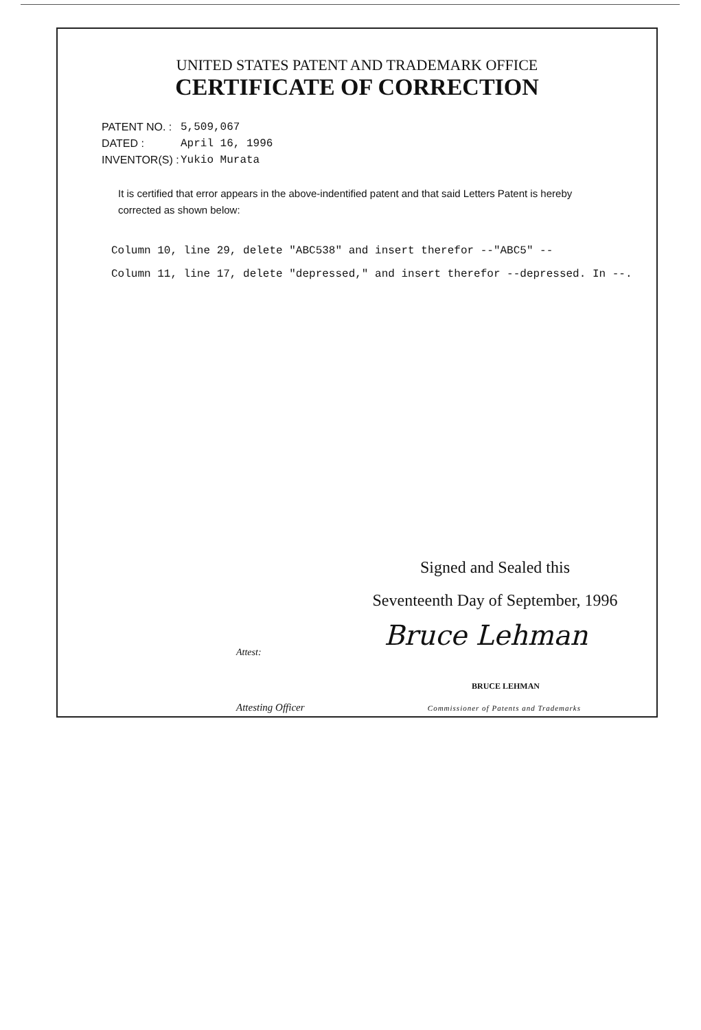UNITED STATES PATENT AND TRADEMARK OFFICE
CERTIFICATE OF CORRECTION
PATENT NO. : 5,509,067
DATED : April 16, 1996
INVENTOR(S) : Yukio Murata
It is certified that error appears in the above-indentified patent and that said Letters Patent is hereby corrected as shown below:
Column 10, line 29, delete "ABC538" and insert therefor --"ABC5" --
Column 11, line 17, delete "depressed," and insert therefor --depressed. In --.
Signed and Sealed this
Seventeenth Day of September, 1996
Attest:
Bruce Lehman
BRUCE LEHMAN
Attesting Officer
Commissioner of Patents and Trademarks